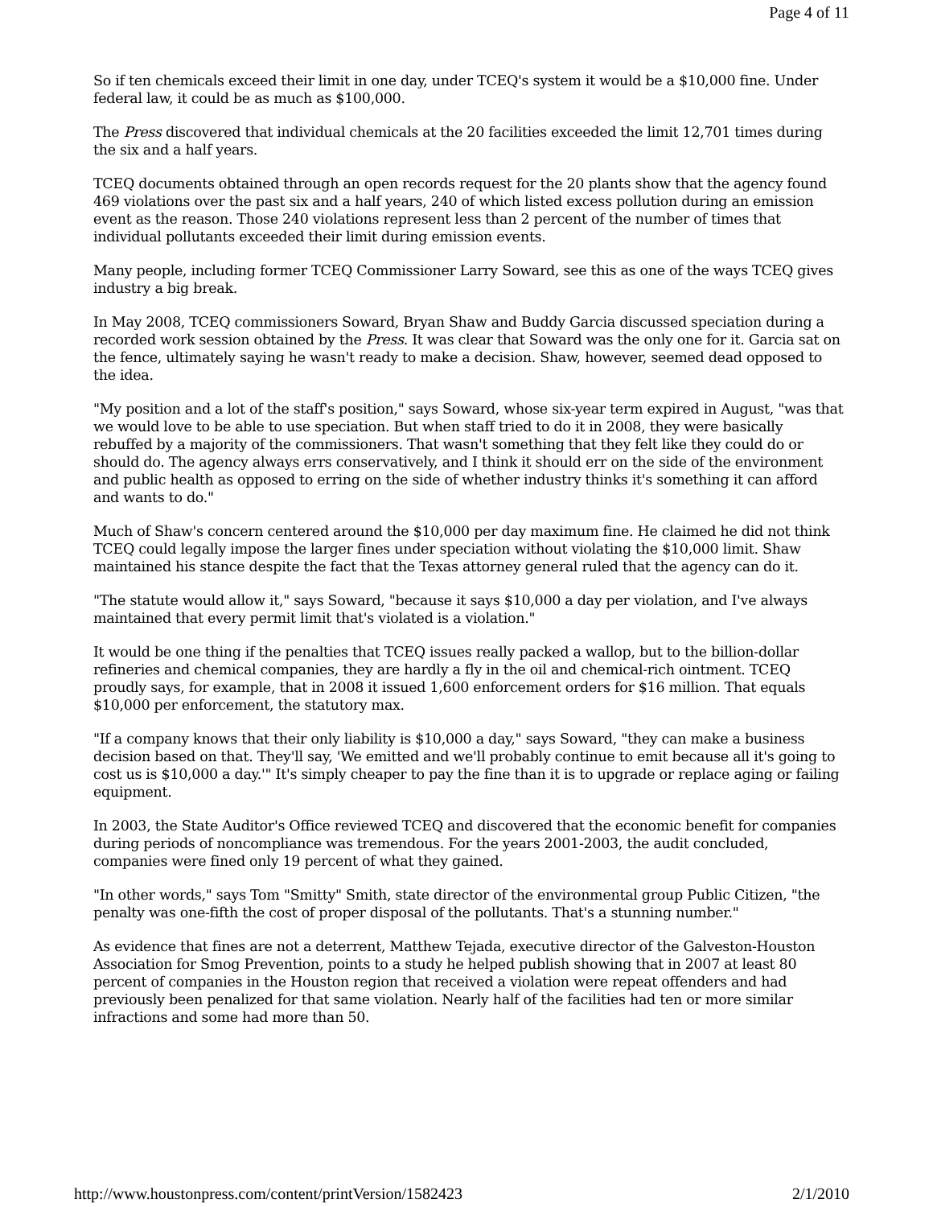Page 4 of 11
So if ten chemicals exceed their limit in one day, under TCEQ's system it would be a $10,000 fine. Under federal law, it could be as much as $100,000.
The Press discovered that individual chemicals at the 20 facilities exceeded the limit 12,701 times during the six and a half years.
TCEQ documents obtained through an open records request for the 20 plants show that the agency found 469 violations over the past six and a half years, 240 of which listed excess pollution during an emission event as the reason. Those 240 violations represent less than 2 percent of the number of times that individual pollutants exceeded their limit during emission events.
Many people, including former TCEQ Commissioner Larry Soward, see this as one of the ways TCEQ gives industry a big break.
In May 2008, TCEQ commissioners Soward, Bryan Shaw and Buddy Garcia discussed speciation during a recorded work session obtained by the Press. It was clear that Soward was the only one for it. Garcia sat on the fence, ultimately saying he wasn't ready to make a decision. Shaw, however, seemed dead opposed to the idea.
"My position and a lot of the staff's position," says Soward, whose six-year term expired in August, "was that we would love to be able to use speciation. But when staff tried to do it in 2008, they were basically rebuffed by a majority of the commissioners. That wasn't something that they felt like they could do or should do. The agency always errs conservatively, and I think it should err on the side of the environment and public health as opposed to erring on the side of whether industry thinks it's something it can afford and wants to do."
Much of Shaw's concern centered around the $10,000 per day maximum fine. He claimed he did not think TCEQ could legally impose the larger fines under speciation without violating the $10,000 limit. Shaw maintained his stance despite the fact that the Texas attorney general ruled that the agency can do it.
"The statute would allow it," says Soward, "because it says $10,000 a day per violation, and I've always maintained that every permit limit that's violated is a violation."
It would be one thing if the penalties that TCEQ issues really packed a wallop, but to the billion-dollar refineries and chemical companies, they are hardly a fly in the oil and chemical-rich ointment. TCEQ proudly says, for example, that in 2008 it issued 1,600 enforcement orders for $16 million. That equals $10,000 per enforcement, the statutory max.
"If a company knows that their only liability is $10,000 a day," says Soward, "they can make a business decision based on that. They'll say, 'We emitted and we'll probably continue to emit because all it's going to cost us is $10,000 a day.'" It's simply cheaper to pay the fine than it is to upgrade or replace aging or failing equipment.
In 2003, the State Auditor's Office reviewed TCEQ and discovered that the economic benefit for companies during periods of noncompliance was tremendous. For the years 2001-2003, the audit concluded, companies were fined only 19 percent of what they gained.
"In other words," says Tom "Smitty" Smith, state director of the environmental group Public Citizen, "the penalty was one-fifth the cost of proper disposal of the pollutants. That's a stunning number."
As evidence that fines are not a deterrent, Matthew Tejada, executive director of the Galveston-Houston Association for Smog Prevention, points to a study he helped publish showing that in 2007 at least 80 percent of companies in the Houston region that received a violation were repeat offenders and had previously been penalized for that same violation. Nearly half of the facilities had ten or more similar infractions and some had more than 50.
http://www.houstonpress.com/content/printVersion/1582423 2/1/2010